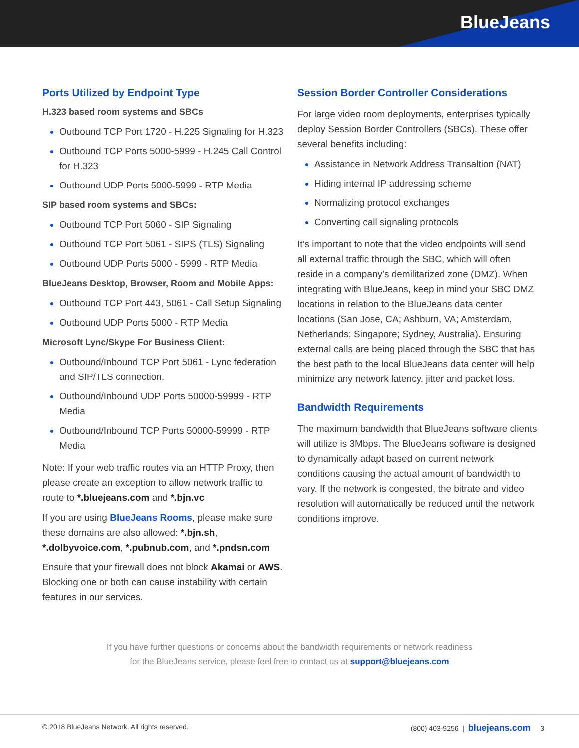BlueJeans
Ports Utilized by Endpoint Type
H.323 based room systems and SBCs
Outbound TCP Port 1720 - H.225 Signaling for H.323
Outbound TCP Ports 5000-5999 - H.245 Call Control for H.323
Outbound UDP Ports 5000-5999 - RTP Media
SIP based room systems and SBCs:
Outbound TCP Port 5060 - SIP Signaling
Outbound TCP Port 5061 - SIPS (TLS) Signaling
Outbound UDP Ports 5000 - 5999 - RTP Media
BlueJeans Desktop, Browser, Room and Mobile Apps:
Outbound TCP Port 443, 5061 - Call Setup Signaling
Outbound UDP Ports 5000 - RTP Media
Microsoft Lync/Skype For Business Client:
Outbound/Inbound TCP Port 5061 - Lync federation and SIP/TLS connection.
Outbound/Inbound UDP Ports 50000-59999 - RTP Media
Outbound/Inbound TCP Ports 50000-59999 - RTP Media
Note: If your web traffic routes via an HTTP Proxy, then please create an exception to allow network traffic to route to *.bluejeans.com and *.bjn.vc
If you are using BlueJeans Rooms, please make sure these domains are also allowed: *.bjn.sh, *.dolbyvoice.com, *.pubnub.com, and *.pndsn.com
Ensure that your firewall does not block Akamai or AWS. Blocking one or both can cause instability with certain features in our services.
Session Border Controller Considerations
For large video room deployments, enterprises typically deploy Session Border Controllers (SBCs). These offer several benefits including:
Assistance in Network Address Transaltion (NAT)
Hiding internal IP addressing scheme
Normalizing protocol exchanges
Converting call signaling protocols
It’s important to note that the video endpoints will send all external traffic through the SBC, which will often reside in a company’s demilitarized zone (DMZ). When integrating with BlueJeans, keep in mind your SBC DMZ locations in relation to the BlueJeans data center locations (San Jose, CA; Ashburn, VA; Amsterdam, Netherlands; Singapore; Sydney, Australia). Ensuring external calls are being placed through the SBC that has the best path to the local BlueJeans data center will help minimize any network latency, jitter and packet loss.
Bandwidth Requirements
The maximum bandwidth that BlueJeans software clients will utilize is 3Mbps. The BlueJeans software is designed to dynamically adapt based on current network conditions causing the actual amount of bandwidth to vary. If the network is congested, the bitrate and video resolution will automatically be reduced until the network conditions improve.
If you have further questions or concerns about the bandwidth requirements or network readiness
for the BlueJeans service, please feel free to contact us at support@bluejeans.com
© 2018 BlueJeans Network. All rights reserved. (800) 403-9256 | bluejeans.com 3